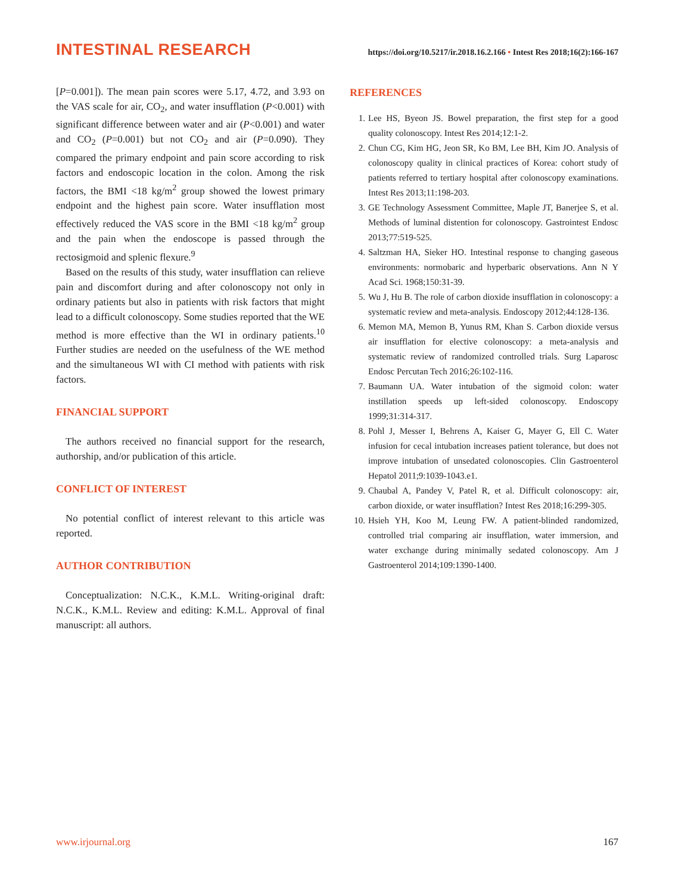INTESTINAL RESEARCH
https://doi.org/10.5217/ir.2018.16.2.166 • Intest Res 2018;16(2):166-167
[P=0.001]). The mean pain scores were 5.17, 4.72, and 3.93 on the VAS scale for air, CO<sub>2</sub>, and water insufflation (P<0.001) with significant difference between water and air (P<0.001) and water and CO<sub>2</sub> (P=0.001) but not CO<sub>2</sub> and air (P=0.090). They compared the primary endpoint and pain score according to risk factors and endoscopic location in the colon. Among the risk factors, the BMI <18 kg/m<sup>2</sup> group showed the lowest primary endpoint and the highest pain score. Water insufflation most effectively reduced the VAS score in the BMI <18 kg/m<sup>2</sup> group and the pain when the endoscope is passed through the rectosigmoid and splenic flexure.<sup>9</sup>
Based on the results of this study, water insufflation can relieve pain and discomfort during and after colonoscopy not only in ordinary patients but also in patients with risk factors that might lead to a difficult colonoscopy. Some studies reported that the WE method is more effective than the WI in ordinary patients.<sup>10</sup> Further studies are needed on the usefulness of the WE method and the simultaneous WI with CI method with patients with risk factors.
FINANCIAL SUPPORT
The authors received no financial support for the research, authorship, and/or publication of this article.
CONFLICT OF INTEREST
No potential conflict of interest relevant to this article was reported.
AUTHOR CONTRIBUTION
Conceptualization: N.C.K., K.M.L. Writing-original draft: N.C.K., K.M.L. Review and editing: K.M.L. Approval of final manuscript: all authors.
REFERENCES
1. Lee HS, Byeon JS. Bowel preparation, the first step for a good quality colonoscopy. Intest Res 2014;12:1-2.
2. Chun CG, Kim HG, Jeon SR, Ko BM, Lee BH, Kim JO. Analysis of colonoscopy quality in clinical practices of Korea: cohort study of patients referred to tertiary hospital after colonoscopy examinations. Intest Res 2013;11:198-203.
3. GE Technology Assessment Committee, Maple JT, Banerjee S, et al. Methods of luminal distention for colonoscopy. Gastrointest Endosc 2013;77:519-525.
4. Saltzman HA, Sieker HO. Intestinal response to changing gaseous environments: normobaric and hyperbaric observations. Ann N Y Acad Sci. 1968;150:31-39.
5. Wu J, Hu B. The role of carbon dioxide insufflation in colonoscopy: a systematic review and meta-analysis. Endoscopy 2012;44:128-136.
6. Memon MA, Memon B, Yunus RM, Khan S. Carbon dioxide versus air insufflation for elective colonoscopy: a meta-analysis and systematic review of randomized controlled trials. Surg Laparosc Endosc Percutan Tech 2016;26:102-116.
7. Baumann UA. Water intubation of the sigmoid colon: water instillation speeds up left-sided colonoscopy. Endoscopy 1999;31:314-317.
8. Pohl J, Messer I, Behrens A, Kaiser G, Mayer G, Ell C. Water infusion for cecal intubation increases patient tolerance, but does not improve intubation of unsedated colonoscopies. Clin Gastroenterol Hepatol 2011;9:1039-1043.e1.
9. Chaubal A, Pandey V, Patel R, et al. Difficult colonoscopy: air, carbon dioxide, or water insufflation? Intest Res 2018;16:299-305.
10. Hsieh YH, Koo M, Leung FW. A patient-blinded randomized, controlled trial comparing air insufflation, water immersion, and water exchange during minimally sedated colonoscopy. Am J Gastroenterol 2014;109:1390-1400.
www.irjournal.org 167